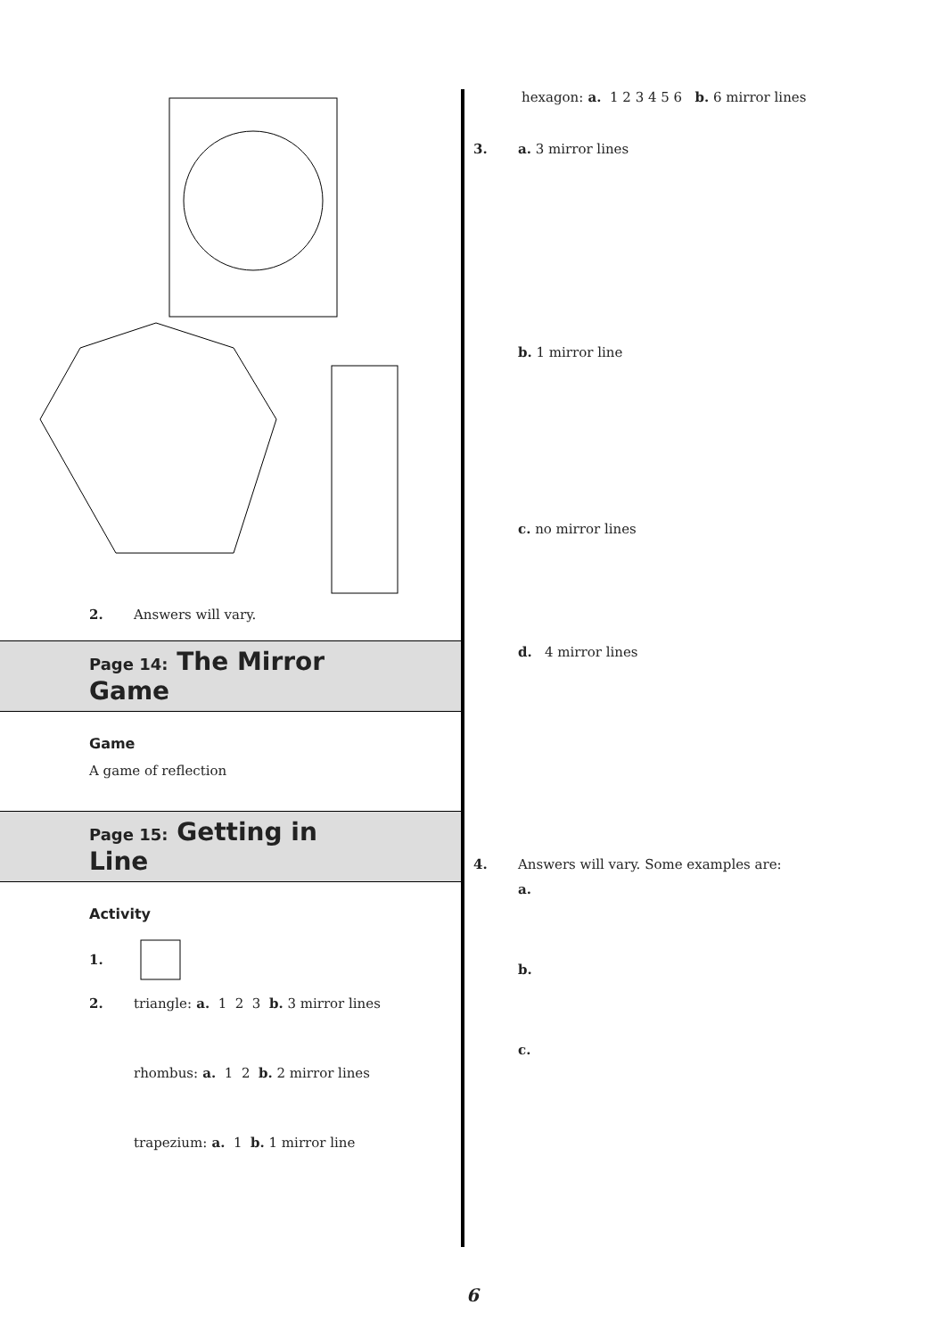2. Answers will vary.
Page 14: The Mirror Game
Game
A game of reflection
Page 15: Getting in Line
Activity
1.
2. triangle: a. 1 2 3 b. 3 mirror lines
rhombus: a. 1 2 b. 2 mirror lines
trapezium: a. 1 b. 1 mirror line
hexagon: a. 1 2 3 4 5 6 b. 6 mirror lines
3. a. 3 mirror lines
b. 1 mirror line
c. no mirror lines
d. 4 mirror lines
4. Answers will vary. Some examples are:
a.
b.
c.
6